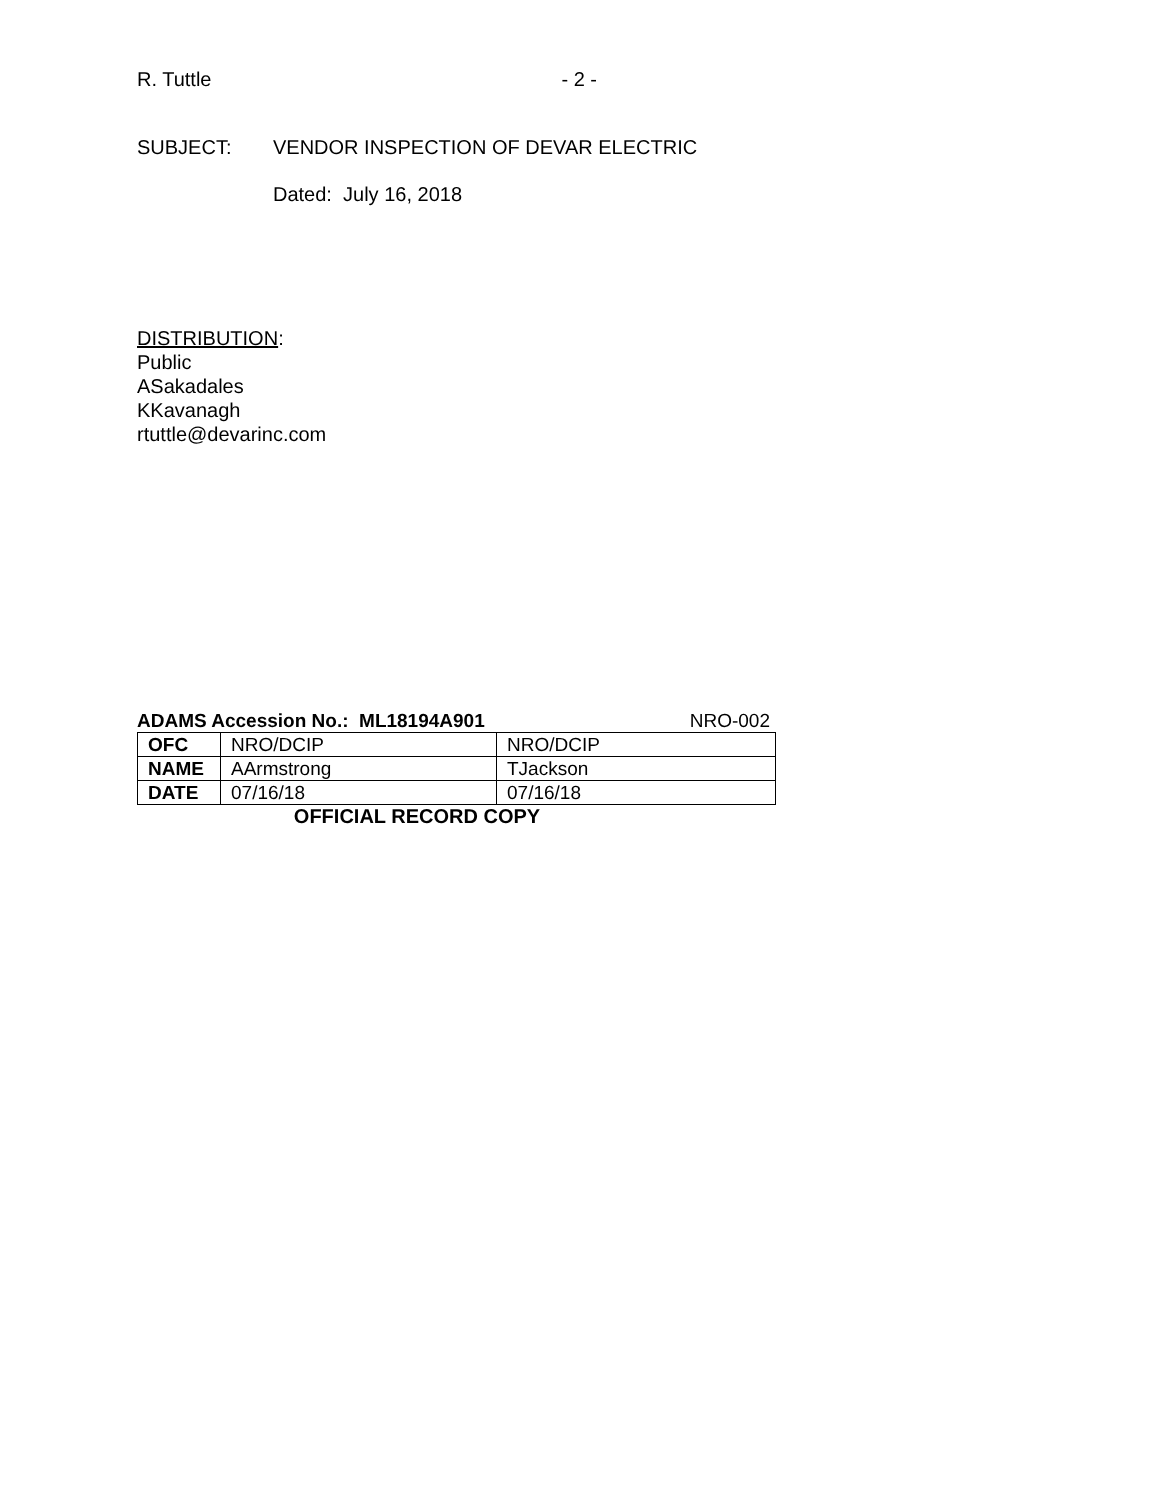R. Tuttle - 2 -
SUBJECT: VENDOR INSPECTION OF DEVAR ELECTRIC
Dated: July 16, 2018
DISTRIBUTION:
Public
ASakadales
KKavanagh
rtuttle@devarinc.com
ADAMS Accession No.: ML18194A901 NRO-002
| OFC | NRO/DCIP | NRO/DCIP |
| NAME | AArmstrong | TJackson |
| DATE | 07/16/18 | 07/16/18 |
OFFICIAL RECORD COPY